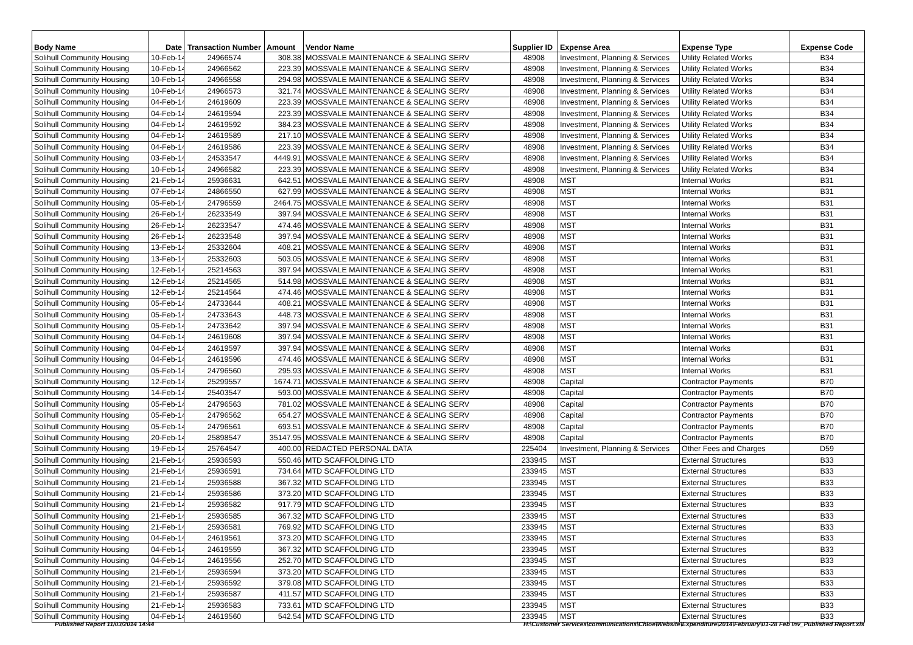| Body Name | Date | Transaction Number | Amount | Vendor Name | Supplier ID | Expense Area | Expense Type | Expense Code |
| --- | --- | --- | --- | --- | --- | --- | --- | --- |
| Solihull Community Housing | 10-Feb-14 | 24966574 | 308.38 | MOSSVALE MAINTENANCE & SEALING SERV | 48908 | Investment, Planning & Services | Utility Related Works | B34 |
| Solihull Community Housing | 10-Feb-14 | 24966562 | 223.39 | MOSSVALE MAINTENANCE & SEALING SERV | 48908 | Investment, Planning & Services | Utility Related Works | B34 |
| Solihull Community Housing | 10-Feb-14 | 24966558 | 294.98 | MOSSVALE MAINTENANCE & SEALING SERV | 48908 | Investment, Planning & Services | Utility Related Works | B34 |
| Solihull Community Housing | 10-Feb-14 | 24966573 | 321.74 | MOSSVALE MAINTENANCE & SEALING SERV | 48908 | Investment, Planning & Services | Utility Related Works | B34 |
| Solihull Community Housing | 04-Feb-14 | 24619609 | 223.39 | MOSSVALE MAINTENANCE & SEALING SERV | 48908 | Investment, Planning & Services | Utility Related Works | B34 |
| Solihull Community Housing | 04-Feb-14 | 24619594 | 223.39 | MOSSVALE MAINTENANCE & SEALING SERV | 48908 | Investment, Planning & Services | Utility Related Works | B34 |
| Solihull Community Housing | 04-Feb-14 | 24619592 | 384.23 | MOSSVALE MAINTENANCE & SEALING SERV | 48908 | Investment, Planning & Services | Utility Related Works | B34 |
| Solihull Community Housing | 04-Feb-14 | 24619589 | 217.10 | MOSSVALE MAINTENANCE & SEALING SERV | 48908 | Investment, Planning & Services | Utility Related Works | B34 |
| Solihull Community Housing | 04-Feb-14 | 24619586 | 223.39 | MOSSVALE MAINTENANCE & SEALING SERV | 48908 | Investment, Planning & Services | Utility Related Works | B34 |
| Solihull Community Housing | 03-Feb-14 | 24533547 | 4449.91 | MOSSVALE MAINTENANCE & SEALING SERV | 48908 | Investment, Planning & Services | Utility Related Works | B34 |
| Solihull Community Housing | 10-Feb-14 | 24966582 | 223.39 | MOSSVALE MAINTENANCE & SEALING SERV | 48908 | Investment, Planning & Services | Utility Related Works | B34 |
| Solihull Community Housing | 21-Feb-14 | 25936631 | 642.51 | MOSSVALE MAINTENANCE & SEALING SERV | 48908 | MST | Internal Works | B31 |
| Solihull Community Housing | 07-Feb-14 | 24866550 | 627.99 | MOSSVALE MAINTENANCE & SEALING SERV | 48908 | MST | Internal Works | B31 |
| Solihull Community Housing | 05-Feb-14 | 24796559 | 2464.75 | MOSSVALE MAINTENANCE & SEALING SERV | 48908 | MST | Internal Works | B31 |
| Solihull Community Housing | 26-Feb-14 | 26233549 | 397.94 | MOSSVALE MAINTENANCE & SEALING SERV | 48908 | MST | Internal Works | B31 |
| Solihull Community Housing | 26-Feb-14 | 26233547 | 474.46 | MOSSVALE MAINTENANCE & SEALING SERV | 48908 | MST | Internal Works | B31 |
| Solihull Community Housing | 26-Feb-14 | 26233548 | 397.94 | MOSSVALE MAINTENANCE & SEALING SERV | 48908 | MST | Internal Works | B31 |
| Solihull Community Housing | 13-Feb-14 | 25332604 | 408.21 | MOSSVALE MAINTENANCE & SEALING SERV | 48908 | MST | Internal Works | B31 |
| Solihull Community Housing | 13-Feb-14 | 25332603 | 503.05 | MOSSVALE MAINTENANCE & SEALING SERV | 48908 | MST | Internal Works | B31 |
| Solihull Community Housing | 12-Feb-14 | 25214563 | 397.94 | MOSSVALE MAINTENANCE & SEALING SERV | 48908 | MST | Internal Works | B31 |
| Solihull Community Housing | 12-Feb-14 | 25214565 | 514.98 | MOSSVALE MAINTENANCE & SEALING SERV | 48908 | MST | Internal Works | B31 |
| Solihull Community Housing | 12-Feb-14 | 25214564 | 474.46 | MOSSVALE MAINTENANCE & SEALING SERV | 48908 | MST | Internal Works | B31 |
| Solihull Community Housing | 05-Feb-14 | 24733644 | 408.21 | MOSSVALE MAINTENANCE & SEALING SERV | 48908 | MST | Internal Works | B31 |
| Solihull Community Housing | 05-Feb-14 | 24733643 | 448.73 | MOSSVALE MAINTENANCE & SEALING SERV | 48908 | MST | Internal Works | B31 |
| Solihull Community Housing | 05-Feb-14 | 24733642 | 397.94 | MOSSVALE MAINTENANCE & SEALING SERV | 48908 | MST | Internal Works | B31 |
| Solihull Community Housing | 04-Feb-14 | 24619608 | 397.94 | MOSSVALE MAINTENANCE & SEALING SERV | 48908 | MST | Internal Works | B31 |
| Solihull Community Housing | 04-Feb-14 | 24619597 | 397.94 | MOSSVALE MAINTENANCE & SEALING SERV | 48908 | MST | Internal Works | B31 |
| Solihull Community Housing | 04-Feb-14 | 24619596 | 474.46 | MOSSVALE MAINTENANCE & SEALING SERV | 48908 | MST | Internal Works | B31 |
| Solihull Community Housing | 05-Feb-14 | 24796560 | 295.93 | MOSSVALE MAINTENANCE & SEALING SERV | 48908 | MST | Internal Works | B31 |
| Solihull Community Housing | 12-Feb-14 | 25299557 | 1674.71 | MOSSVALE MAINTENANCE & SEALING SERV | 48908 | Capital | Contractor Payments | B70 |
| Solihull Community Housing | 14-Feb-14 | 25403547 | 593.00 | MOSSVALE MAINTENANCE & SEALING SERV | 48908 | Capital | Contractor Payments | B70 |
| Solihull Community Housing | 05-Feb-14 | 24796563 | 781.02 | MOSSVALE MAINTENANCE & SEALING SERV | 48908 | Capital | Contractor Payments | B70 |
| Solihull Community Housing | 05-Feb-14 | 24796562 | 654.27 | MOSSVALE MAINTENANCE & SEALING SERV | 48908 | Capital | Contractor Payments | B70 |
| Solihull Community Housing | 05-Feb-14 | 24796561 | 693.51 | MOSSVALE MAINTENANCE & SEALING SERV | 48908 | Capital | Contractor Payments | B70 |
| Solihull Community Housing | 20-Feb-14 | 25898547 | 35147.95 | MOSSVALE MAINTENANCE & SEALING SERV | 48908 | Capital | Contractor Payments | B70 |
| Solihull Community Housing | 19-Feb-14 | 25764547 | 400.00 | REDACTED PERSONAL DATA | 225404 | Investment, Planning & Services | Other Fees and Charges | D59 |
| Solihull Community Housing | 21-Feb-14 | 25936593 | 550.46 | MTD SCAFFOLDING LTD | 233945 | MST | External Structures | B33 |
| Solihull Community Housing | 21-Feb-14 | 25936591 | 734.64 | MTD SCAFFOLDING LTD | 233945 | MST | External Structures | B33 |
| Solihull Community Housing | 21-Feb-14 | 25936588 | 367.32 | MTD SCAFFOLDING LTD | 233945 | MST | External Structures | B33 |
| Solihull Community Housing | 21-Feb-14 | 25936586 | 373.20 | MTD SCAFFOLDING LTD | 233945 | MST | External Structures | B33 |
| Solihull Community Housing | 21-Feb-14 | 25936582 | 917.79 | MTD SCAFFOLDING LTD | 233945 | MST | External Structures | B33 |
| Solihull Community Housing | 21-Feb-14 | 25936585 | 367.32 | MTD SCAFFOLDING LTD | 233945 | MST | External Structures | B33 |
| Solihull Community Housing | 21-Feb-14 | 25936581 | 769.92 | MTD SCAFFOLDING LTD | 233945 | MST | External Structures | B33 |
| Solihull Community Housing | 04-Feb-14 | 24619561 | 373.20 | MTD SCAFFOLDING LTD | 233945 | MST | External Structures | B33 |
| Solihull Community Housing | 04-Feb-14 | 24619559 | 367.32 | MTD SCAFFOLDING LTD | 233945 | MST | External Structures | B33 |
| Solihull Community Housing | 04-Feb-14 | 24619556 | 252.70 | MTD SCAFFOLDING LTD | 233945 | MST | External Structures | B33 |
| Solihull Community Housing | 21-Feb-14 | 25936594 | 373.20 | MTD SCAFFOLDING LTD | 233945 | MST | External Structures | B33 |
| Solihull Community Housing | 21-Feb-14 | 25936592 | 379.08 | MTD SCAFFOLDING LTD | 233945 | MST | External Structures | B33 |
| Solihull Community Housing | 21-Feb-14 | 25936587 | 411.57 | MTD SCAFFOLDING LTD | 233945 | MST | External Structures | B33 |
| Solihull Community Housing | 21-Feb-14 | 25936583 | 733.61 | MTD SCAFFOLDING LTD | 233945 | MST | External Structures | B33 |
| Solihull Community Housing | 04-Feb-14 | 24619560 | 542.54 | MTD SCAFFOLDING LTD | 233945 | MST | External Structures | B33 |
Published Report 11/03/2014 14:44 H:\Customer Services\communications\Chloe\Website\Expenditure\2014\February\01-28 Feb Inv_Published Report.xls